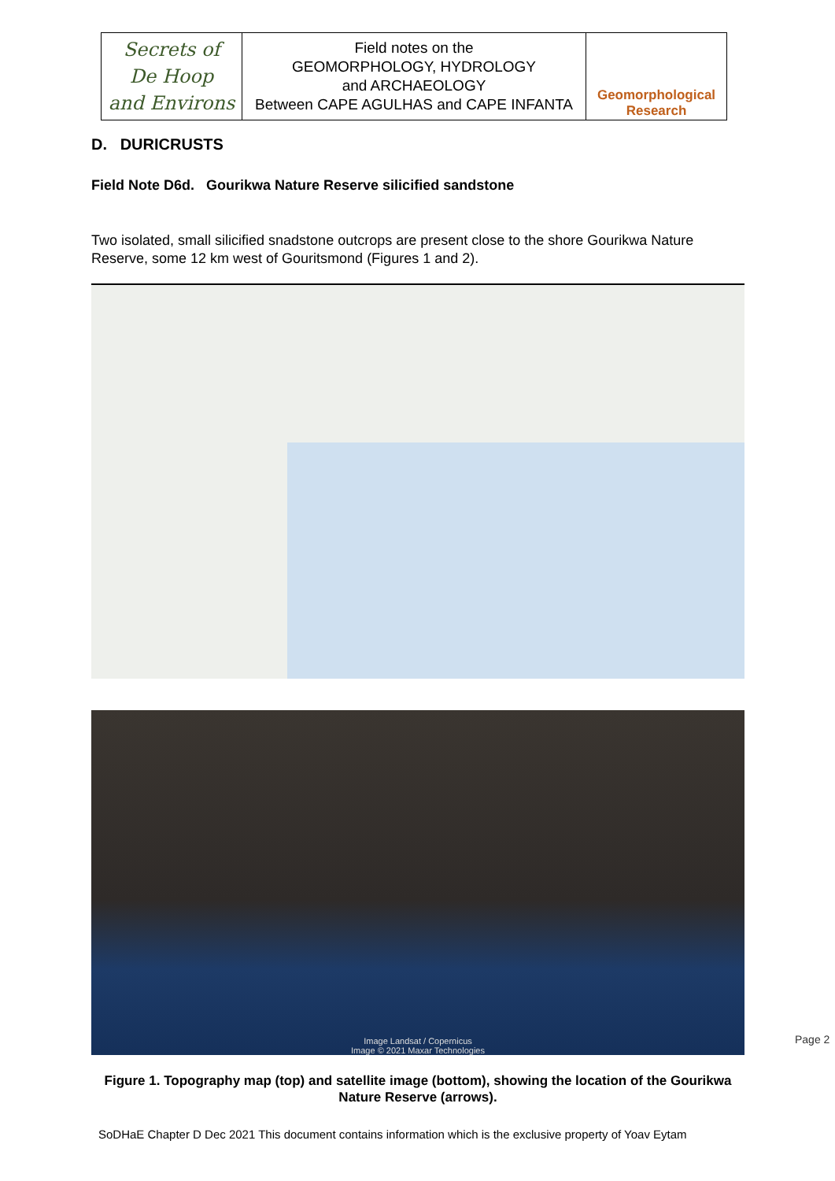| Secrets of De Hoop and Environs | Field notes on the GEOMORPHOLOGY, HYDROLOGY and ARCHAEOLOGY Between CAPE AGULHAS and CAPE INFANTA | Geomorphological Research |
D. DURICRUSTS
Field Note D6d. Gourikwa Nature Reserve silicified sandstone
Two isolated, small silicified snadstone outcrops are present close to the shore Gourikwa Nature Reserve, some 12 km west of Gouritsmond (Figures 1 and 2).
Image Landsat / Copernicus
Image © 2021 Maxar Technologies
Figure 1. Topography map (top) and satellite image (bottom), showing the location of the Gourikwa Nature Reserve (arrows).
Page 2
SoDHaE Chapter D Dec 2021 This document contains information which is the exclusive property of Yoav Eytam